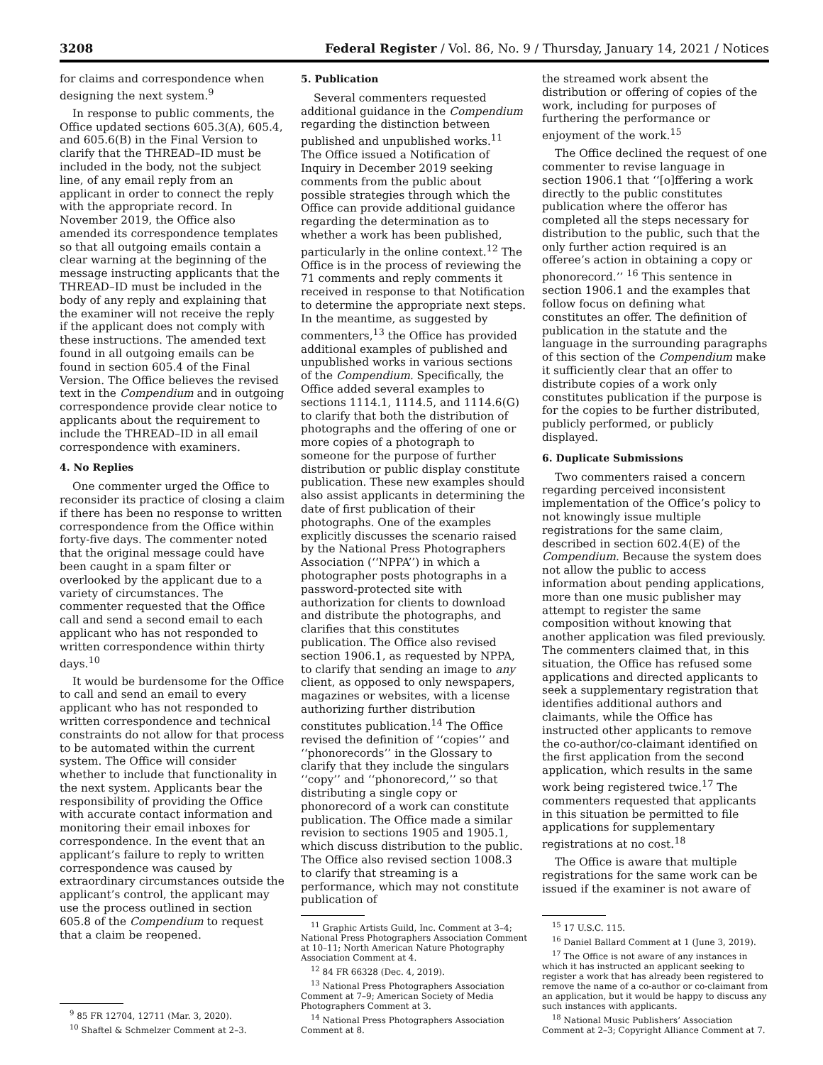3208 Federal Register / Vol. 86, No. 9 / Thursday, January 14, 2021 / Notices
for claims and correspondence when designing the next system.<sup>9</sup>
In response to public comments, the Office updated sections 605.3(A), 605.4, and 605.6(B) in the Final Version to clarify that the THREAD–ID must be included in the body, not the subject line, of any email reply from an applicant in order to connect the reply with the appropriate record. In November 2019, the Office also amended its correspondence templates so that all outgoing emails contain a clear warning at the beginning of the message instructing applicants that the THREAD–ID must be included in the body of any reply and explaining that the examiner will not receive the reply if the applicant does not comply with these instructions. The amended text found in all outgoing emails can be found in section 605.4 of the Final Version. The Office believes the revised text in the Compendium and in outgoing correspondence provide clear notice to applicants about the requirement to include the THREAD–ID in all email correspondence with examiners.
4. No Replies
One commenter urged the Office to reconsider its practice of closing a claim if there has been no response to written correspondence from the Office within forty-five days. The commenter noted that the original message could have been caught in a spam filter or overlooked by the applicant due to a variety of circumstances. The commenter requested that the Office call and send a second email to each applicant who has not responded to written correspondence within thirty days.<sup>10</sup>
It would be burdensome for the Office to call and send an email to every applicant who has not responded to written correspondence and technical constraints do not allow for that process to be automated within the current system. The Office will consider whether to include that functionality in the next system. Applicants bear the responsibility of providing the Office with accurate contact information and monitoring their email inboxes for correspondence. In the event that an applicant’s failure to reply to written correspondence was caused by extraordinary circumstances outside the applicant’s control, the applicant may use the process outlined in section 605.8 of the Compendium to request that a claim be reopened.
<sup>9</sup> 85 FR 12704, 12711 (Mar. 3, 2020).
<sup>10</sup> Shaftel & Schmelzer Comment at 2–3.
5. Publication
Several commenters requested additional guidance in the Compendium regarding the distinction between published and unpublished works.<sup>11</sup> The Office issued a Notification of Inquiry in December 2019 seeking comments from the public about possible strategies through which the Office can provide additional guidance regarding the determination as to whether a work has been published, particularly in the online context.<sup>12</sup> The Office is in the process of reviewing the 71 comments and reply comments it received in response to that Notification to determine the appropriate next steps. In the meantime, as suggested by commenters,<sup>13</sup> the Office has provided additional examples of published and unpublished works in various sections of the Compendium. Specifically, the Office added several examples to sections 1114.1, 1114.5, and 1114.6(G) to clarify that both the distribution of photographs and the offering of one or more copies of a photograph to someone for the purpose of further distribution or public display constitute publication. These new examples should also assist applicants in determining the date of first publication of their photographs. One of the examples explicitly discusses the scenario raised by the National Press Photographers Association (‘‘NPPA’’) in which a photographer posts photographs in a password-protected site with authorization for clients to download and distribute the photographs, and clarifies that this constitutes publication. The Office also revised section 1906.1, as requested by NPPA, to clarify that sending an image to any client, as opposed to only newspapers, magazines or websites, with a license authorizing further distribution constitutes publication.<sup>14</sup> The Office revised the definition of ‘‘copies’’ and ‘‘phonorecords’’ in the Glossary to clarify that they include the singulars ‘‘copy’’ and ‘‘phonorecord,’’ so that distributing a single copy or phonorecord of a work can constitute publication. The Office made a similar revision to sections 1905 and 1905.1, which discuss distribution to the public. The Office also revised section 1008.3 to clarify that streaming is a performance, which may not constitute publication of
<sup>11</sup> Graphic Artists Guild, Inc. Comment at 3–4; National Press Photographers Association Comment at 10–11; North American Nature Photography Association Comment at 4.
<sup>12</sup> 84 FR 66328 (Dec. 4, 2019).
<sup>13</sup> National Press Photographers Association Comment at 7–9; American Society of Media Photographers Comment at 3.
<sup>14</sup> National Press Photographers Association Comment at 8.
the streamed work absent the distribution or offering of copies of the work, including for purposes of furthering the performance or enjoyment of the work.<sup>15</sup>
The Office declined the request of one commenter to revise language in section 1906.1 that ‘‘[o]ffering a work directly to the public constitutes publication where the offeror has completed all the steps necessary for distribution to the public, such that the only further action required is an offeree’s action in obtaining a copy or phonorecord.’’ <sup>16</sup> This sentence in section 1906.1 and the examples that follow focus on defining what constitutes an offer. The definition of publication in the statute and the language in the surrounding paragraphs of this section of the Compendium make it sufficiently clear that an offer to distribute copies of a work only constitutes publication if the purpose is for the copies to be further distributed, publicly performed, or publicly displayed.
6. Duplicate Submissions
Two commenters raised a concern regarding perceived inconsistent implementation of the Office’s policy to not knowingly issue multiple registrations for the same claim, described in section 602.4(E) of the Compendium. Because the system does not allow the public to access information about pending applications, more than one music publisher may attempt to register the same composition without knowing that another application was filed previously. The commenters claimed that, in this situation, the Office has refused some applications and directed applicants to seek a supplementary registration that identifies additional authors and claimants, while the Office has instructed other applicants to remove the co-author/co-claimant identified on the first application from the second application, which results in the same work being registered twice.<sup>17</sup> The commenters requested that applicants in this situation be permitted to file applications for supplementary registrations at no cost.<sup>18</sup>
The Office is aware that multiple registrations for the same work can be issued if the examiner is not aware of
<sup>15</sup> 17 U.S.C. 115.
<sup>16</sup> Daniel Ballard Comment at 1 (June 3, 2019).
<sup>17</sup> The Office is not aware of any instances in which it has instructed an applicant seeking to register a work that has already been registered to remove the name of a co-author or co-claimant from an application, but it would be happy to discuss any such instances with applicants.
<sup>18</sup> National Music Publishers’ Association Comment at 2–3; Copyright Alliance Comment at 7.